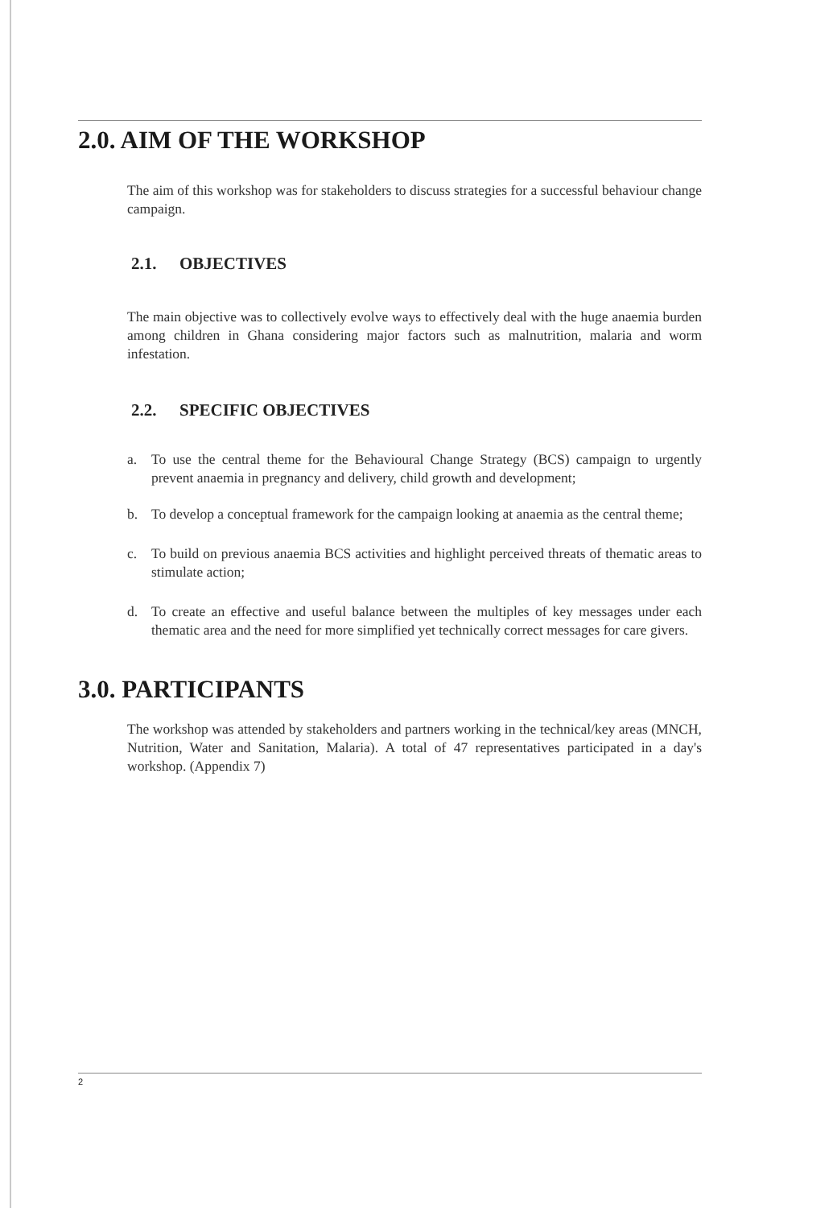2.0. AIM OF THE WORKSHOP
The aim of this workshop was for stakeholders to discuss strategies for a successful behaviour change campaign.
2.1. OBJECTIVES
The main objective was to collectively evolve ways to effectively deal with the huge anaemia burden among children in Ghana considering major factors such as malnutrition, malaria and worm infestation.
2.2. SPECIFIC OBJECTIVES
a. To use the central theme for the Behavioural Change Strategy (BCS) campaign to urgently prevent anaemia in pregnancy and delivery, child growth and development;
b. To develop a conceptual framework for the campaign looking at anaemia as the central theme;
c. To build on previous anaemia BCS activities and highlight perceived threats of thematic areas to stimulate action;
d. To create an effective and useful balance between the multiples of key messages under each thematic area and the need for more simplified yet technically correct messages for care givers.
3.0. PARTICIPANTS
The workshop was attended by stakeholders and partners working in the technical/key areas (MNCH, Nutrition, Water and Sanitation, Malaria). A total of 47 representatives participated in a day's workshop. (Appendix 7)
2